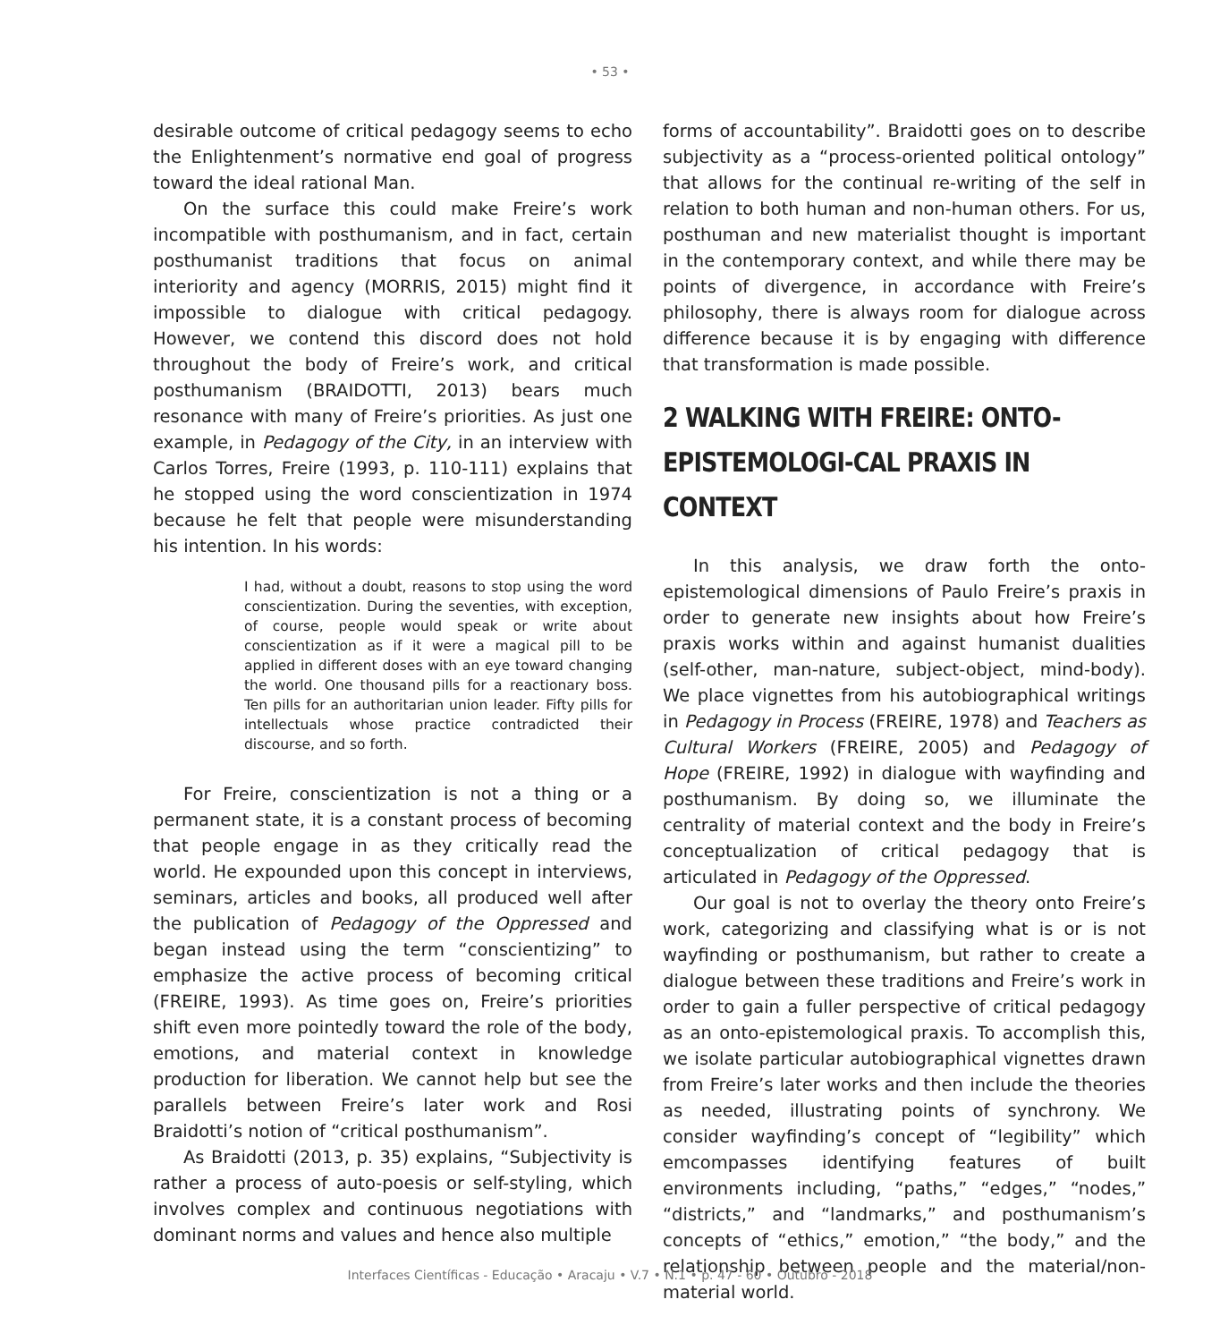• 53 •
desirable outcome of critical pedagogy seems to echo the Enlightenment’s normative end goal of progress toward the ideal rational Man.
On the surface this could make Freire’s work incompatible with posthumanism, and in fact, certain posthumanist traditions that focus on animal interiority and agency (MORRIS, 2015) might find it impossible to dialogue with critical pedagogy. However, we contend this discord does not hold throughout the body of Freire’s work, and critical posthumanism (BRAIDOTTI, 2013) bears much resonance with many of Freire’s priorities. As just one example, in Pedagogy of the City, in an interview with Carlos Torres, Freire (1993, p. 110-111) explains that he stopped using the word conscientization in 1974 because he felt that people were misunderstanding his intention. In his words:
I had, without a doubt, reasons to stop using the word conscientization. During the seventies, with exception, of course, people would speak or write about conscientization as if it were a magical pill to be applied in different doses with an eye toward changing the world. One thousand pills for a reactionary boss. Ten pills for an authoritarian union leader. Fifty pills for intellectuals whose practice contradicted their discourse, and so forth.
For Freire, conscientization is not a thing or a permanent state, it is a constant process of becoming that people engage in as they critically read the world. He expounded upon this concept in interviews, seminars, articles and books, all produced well after the publication of Pedagogy of the Oppressed and began instead using the term “conscientizing” to emphasize the active process of becoming critical (FREIRE, 1993). As time goes on, Freire’s priorities shift even more pointedly toward the role of the body, emotions, and material context in knowledge production for liberation. We cannot help but see the parallels between Freire’s later work and Rosi Braidotti’s notion of “critical posthumanism”.
As Braidotti (2013, p. 35) explains, “Subjectivity is rather a process of auto-poesis or self-styling, which involves complex and continuous negotiations with dominant norms and values and hence also multiple
forms of accountability”. Braidotti goes on to describe subjectivity as a “process-oriented political ontology” that allows for the continual re-writing of the self in relation to both human and non-human others. For us, posthuman and new materialist thought is important in the contemporary context, and while there may be points of divergence, in accordance with Freire’s philosophy, there is always room for dialogue across difference because it is by engaging with difference that transformation is made possible.
2 WALKING WITH FREIRE: ONTO-EPISTEMOLOGI-CAL PRAXIS IN CONTEXT
In this analysis, we draw forth the onto-epistemological dimensions of Paulo Freire’s praxis in order to generate new insights about how Freire’s praxis works within and against humanist dualities (self-other, man-nature, subject-object, mind-body). We place vignettes from his autobiographical writings in Pedagogy in Process (FREIRE, 1978) and Teachers as Cultural Workers (FREIRE, 2005) and Pedagogy of Hope (FREIRE, 1992) in dialogue with wayfinding and posthumanism. By doing so, we illuminate the centrality of material context and the body in Freire’s conceptualization of critical pedagogy that is articulated in Pedagogy of the Oppressed.
Our goal is not to overlay the theory onto Freire’s work, categorizing and classifying what is or is not wayfinding or posthumanism, but rather to create a dialogue between these traditions and Freire’s work in order to gain a fuller perspective of critical pedagogy as an onto-epistemological praxis. To accomplish this, we isolate particular autobiographical vignettes drawn from Freire’s later works and then include the theories as needed, illustrating points of synchrony. We consider wayfinding’s concept of “legibility” which emcompasses identifying features of built environments including, “paths,” “edges,” “nodes,” “districts,” and “landmarks,” and posthumanism’s concepts of “ethics,” emotion,” “the body,” and the relationship between people and the material/non-material world.
Interfaces Científicas - Educação • Aracaju • V.7 • N.1 • p. 47 - 60 • Outubro - 2018